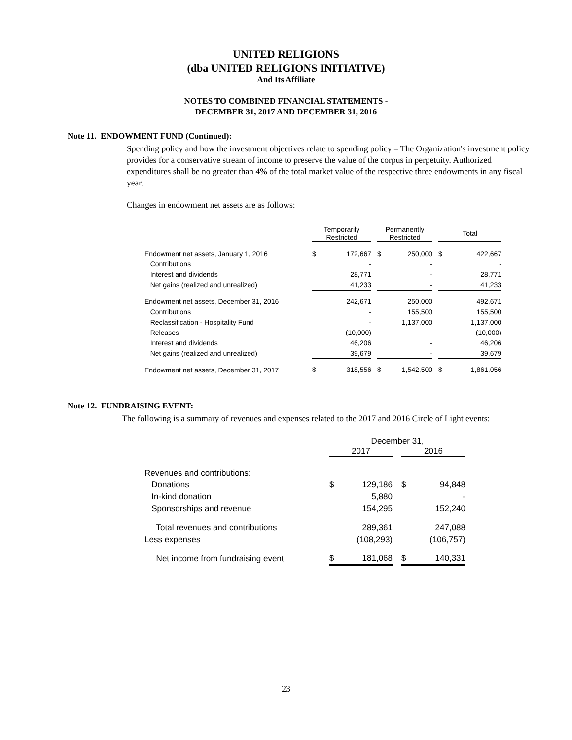UNITED RELIGIONS
(dba UNITED RELIGIONS INITIATIVE)
And Its Affiliate
NOTES TO COMBINED FINANCIAL STATEMENTS -
DECEMBER 31, 2017 AND DECEMBER 31, 2016
Note 11. ENDOWMENT FUND (Continued):
Spending policy and how the investment objectives relate to spending policy – The Organization's investment policy provides for a conservative stream of income to preserve the value of the corpus in perpetuity. Authorized expenditures shall be no greater than 4% of the total market value of the respective three endowments in any fiscal year.
Changes in endowment net assets are as follows:
| | Temporarily Restricted | | | Permanently Restricted | | | Total | |
| --- | --- | --- | --- | --- | --- | --- | --- | --- |
| Endowment net assets, January 1, 2016 | $ | 172,667 | | $ | 250,000 | | $ | 422,667 |
| Contributions | | - | | | - | | | - |
| Interest and dividends | | 28,771 | | | - | | | 28,771 |
| Net gains (realized and unrealized) | | 41,233 | | | - | | | 41,233 |
| Endowment net assets, December 31, 2016 | | 242,671 | | | 250,000 | | | 492,671 |
| Contributions | | - | | | 155,500 | | | 155,500 |
| Reclassification - Hospitality Fund | | - | | | 1,137,000 | | | 1,137,000 |
| Releases | | (10,000) | | | - | | | (10,000) |
| Interest and dividends | | 46,206 | | | - | | | 46,206 |
| Net gains (realized and unrealized) | | 39,679 | | | - | | | 39,679 |
| Endowment net assets, December 31, 2017 | $ | 318,556 | | $ | 1,542,500 | | $ | 1,861,056 |
Note 12. FUNDRAISING EVENT:
The following is a summary of revenues and expenses related to the 2017 and 2016 Circle of Light events:
| | December 31, | | | | |
| --- | --- | --- | --- | --- | --- |
| | 2017 | | | 2016 | |
| Revenues and contributions: | | | | | |
| Donations | $ | 129,186 | | $ | 94,848 |
| In-kind donation | | 5,880 | | | - |
| Sponsorships and revenue | | 154,295 | | | 152,240 |
| Total revenues and contributions | | 289,361 | | | 247,088 |
| Less expenses | | (108,293) | | | (106,757) |
| Net income from fundraising event | $ | 181,068 | | $ | 140,331 |
23